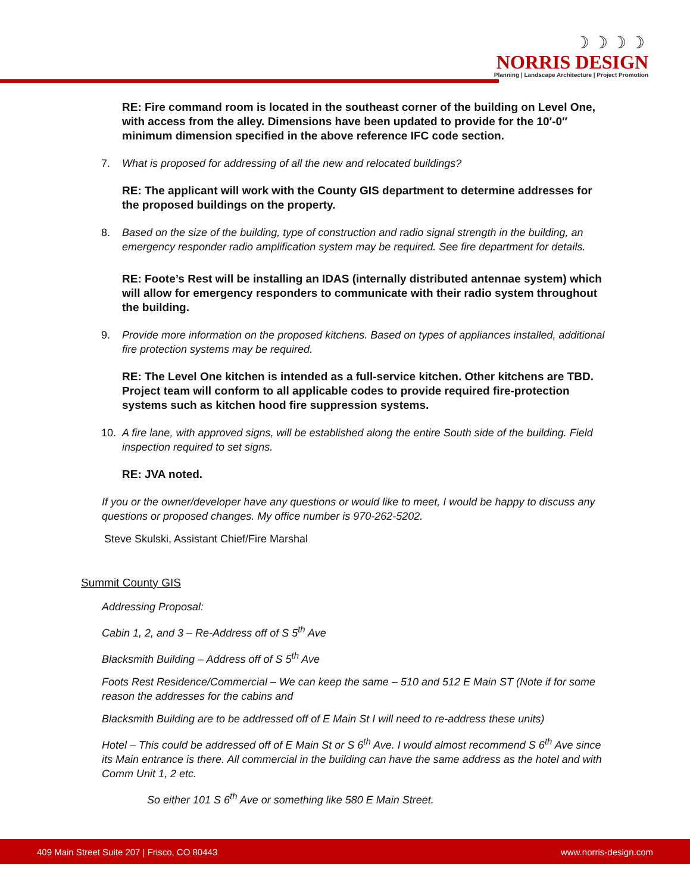☽☽☽☽
NORRIS DESIGN
Planning | Landscape Architecture | Project Promotion
RE: Fire command room is located in the southeast corner of the building on Level One, with access from the alley. Dimensions have been updated to provide for the 10′-0″ minimum dimension specified in the above reference IFC code section.
7. What is proposed for addressing of all the new and relocated buildings?
RE: The applicant will work with the County GIS department to determine addresses for the proposed buildings on the property.
8. Based on the size of the building, type of construction and radio signal strength in the building, an emergency responder radio amplification system may be required. See fire department for details.
RE: Foote’s Rest will be installing an IDAS (internally distributed antennae system) which will allow for emergency responders to communicate with their radio system throughout the building.
9. Provide more information on the proposed kitchens. Based on types of appliances installed, additional fire protection systems may be required.
RE: The Level One kitchen is intended as a full-service kitchen. Other kitchens are TBD. Project team will conform to all applicable codes to provide required fire-protection systems such as kitchen hood fire suppression systems.
10. A fire lane, with approved signs, will be established along the entire South side of the building. Field inspection required to set signs.
RE: JVA noted.
If you or the owner/developer have any questions or would like to meet, I would be happy to discuss any questions or proposed changes. My office number is 970-262-5202.
Steve Skulski, Assistant Chief/Fire Marshal
Summit County GIS
Addressing Proposal:
Cabin 1, 2, and 3 – Re-Address off of S 5<sup>th</sup> Ave
Blacksmith Building – Address off of S 5<sup>th</sup> Ave
Foots Rest Residence/Commercial – We can keep the same – 510 and 512 E Main ST (Note if for some reason the addresses for the cabins and
Blacksmith Building are to be addressed off of E Main St I will need to re-address these units)
Hotel – This could be addressed off of E Main St or S 6<sup>th</sup> Ave. I would almost recommend S 6<sup>th</sup> Ave since its Main entrance is there. All commercial in the building can have the same address as the hotel and with Comm Unit 1, 2 etc.
So either 101 S 6<sup>th</sup> Ave or something like 580 E Main Street.
409 Main Street Suite 207 | Frisco, CO 80443 www.norris-design.com